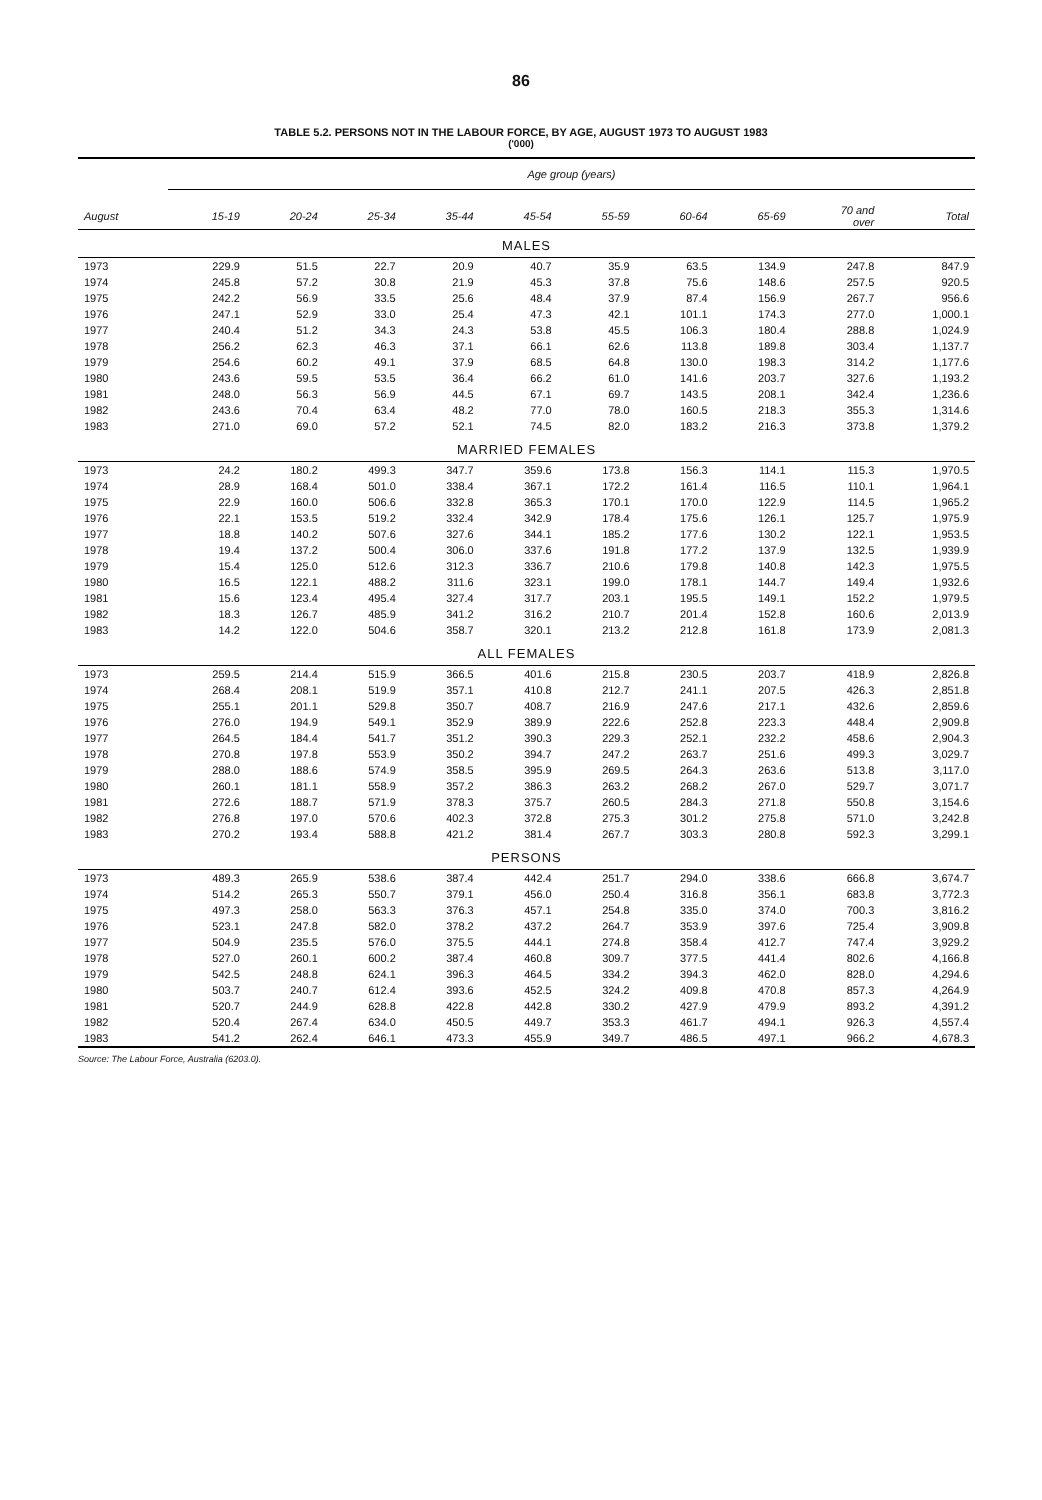86
TABLE 5.2. PERSONS NOT IN THE LABOUR FORCE, BY AGE, AUGUST 1973 TO AUGUST 1983
('000)
| | Age group (years) | | | | | | | | | |
| --- | --- | --- | --- | --- | --- | --- | --- | --- | --- | --- |
| August | 15-19 | 20-24 | 25-34 | 35-44 | 45-54 | 55-59 | 60-64 | 65-69 | 70 and over | Total |
| MALES | | | | | | | | | | |
| 1973 | 229.9 | 51.5 | 22.7 | 20.9 | 40.7 | 35.9 | 63.5 | 134.9 | 247.8 | 847.9 |
| 1974 | 245.8 | 57.2 | 30.8 | 21.9 | 45.3 | 37.8 | 75.6 | 148.6 | 257.5 | 920.5 |
| 1975 | 242.2 | 56.9 | 33.5 | 25.6 | 48.4 | 37.9 | 87.4 | 156.9 | 267.7 | 956.6 |
| 1976 | 247.1 | 52.9 | 33.0 | 25.4 | 47.3 | 42.1 | 101.1 | 174.3 | 277.0 | 1,000.1 |
| 1977 | 240.4 | 51.2 | 34.3 | 24.3 | 53.8 | 45.5 | 106.3 | 180.4 | 288.8 | 1,024.9 |
| 1978 | 256.2 | 62.3 | 46.3 | 37.1 | 66.1 | 62.6 | 113.8 | 189.8 | 303.4 | 1,137.7 |
| 1979 | 254.6 | 60.2 | 49.1 | 37.9 | 68.5 | 64.8 | 130.0 | 198.3 | 314.2 | 1,177.6 |
| 1980 | 243.6 | 59.5 | 53.5 | 36.4 | 66.2 | 61.0 | 141.6 | 203.7 | 327.6 | 1,193.2 |
| 1981 | 248.0 | 56.3 | 56.9 | 44.5 | 67.1 | 69.7 | 143.5 | 208.1 | 342.4 | 1,236.6 |
| 1982 | 243.6 | 70.4 | 63.4 | 48.2 | 77.0 | 78.0 | 160.5 | 218.3 | 355.3 | 1,314.6 |
| 1983 | 271.0 | 69.0 | 57.2 | 52.1 | 74.5 | 82.0 | 183.2 | 216.3 | 373.8 | 1,379.2 |
| MARRIED FEMALES | | | | | | | | | | |
| 1973 | 24.2 | 180.2 | 499.3 | 347.7 | 359.6 | 173.8 | 156.3 | 114.1 | 115.3 | 1,970.5 |
| 1974 | 28.9 | 168.4 | 501.0 | 338.4 | 367.1 | 172.2 | 161.4 | 116.5 | 110.1 | 1,964.1 |
| 1975 | 22.9 | 160.0 | 506.6 | 332.8 | 365.3 | 170.1 | 170.0 | 122.9 | 114.5 | 1,965.2 |
| 1976 | 22.1 | 153.5 | 519.2 | 332.4 | 342.9 | 178.4 | 175.6 | 126.1 | 125.7 | 1,975.9 |
| 1977 | 18.8 | 140.2 | 507.6 | 327.6 | 344.1 | 185.2 | 177.6 | 130.2 | 122.1 | 1,953.5 |
| 1978 | 19.4 | 137.2 | 500.4 | 306.0 | 337.6 | 191.8 | 177.2 | 137.9 | 132.5 | 1,939.9 |
| 1979 | 15.4 | 125.0 | 512.6 | 312.3 | 336.7 | 210.6 | 179.8 | 140.8 | 142.3 | 1,975.5 |
| 1980 | 16.5 | 122.1 | 488.2 | 311.6 | 323.1 | 199.0 | 178.1 | 144.7 | 149.4 | 1,932.6 |
| 1981 | 15.6 | 123.4 | 495.4 | 327.4 | 317.7 | 203.1 | 195.5 | 149.1 | 152.2 | 1,979.5 |
| 1982 | 18.3 | 126.7 | 485.9 | 341.2 | 316.2 | 210.7 | 201.4 | 152.8 | 160.6 | 2,013.9 |
| 1983 | 14.2 | 122.0 | 504.6 | 358.7 | 320.1 | 213.2 | 212.8 | 161.8 | 173.9 | 2,081.3 |
| ALL FEMALES | | | | | | | | | | |
| 1973 | 259.5 | 214.4 | 515.9 | 366.5 | 401.6 | 215.8 | 230.5 | 203.7 | 418.9 | 2,826.8 |
| 1974 | 268.4 | 208.1 | 519.9 | 357.1 | 410.8 | 212.7 | 241.1 | 207.5 | 426.3 | 2,851.8 |
| 1975 | 255.1 | 201.1 | 529.8 | 350.7 | 408.7 | 216.9 | 247.6 | 217.1 | 432.6 | 2,859.6 |
| 1976 | 276.0 | 194.9 | 549.1 | 352.9 | 389.9 | 222.6 | 252.8 | 223.3 | 448.4 | 2,909.8 |
| 1977 | 264.5 | 184.4 | 541.7 | 351.2 | 390.3 | 229.3 | 252.1 | 232.2 | 458.6 | 2,904.3 |
| 1978 | 270.8 | 197.8 | 553.9 | 350.2 | 394.7 | 247.2 | 263.7 | 251.6 | 499.3 | 3,029.7 |
| 1979 | 288.0 | 188.6 | 574.9 | 358.5 | 395.9 | 269.5 | 264.3 | 263.6 | 513.8 | 3,117.0 |
| 1980 | 260.1 | 181.1 | 558.9 | 357.2 | 386.3 | 263.2 | 268.2 | 267.0 | 529.7 | 3,071.7 |
| 1981 | 272.6 | 188.7 | 571.9 | 378.3 | 375.7 | 260.5 | 284.3 | 271.8 | 550.8 | 3,154.6 |
| 1982 | 276.8 | 197.0 | 570.6 | 402.3 | 372.8 | 275.3 | 301.2 | 275.8 | 571.0 | 3,242.8 |
| 1983 | 270.2 | 193.4 | 588.8 | 421.2 | 381.4 | 267.7 | 303.3 | 280.8 | 592.3 | 3,299.1 |
| PERSONS | | | | | | | | | | |
| 1973 | 489.3 | 265.9 | 538.6 | 387.4 | 442.4 | 251.7 | 294.0 | 338.6 | 666.8 | 3,674.7 |
| 1974 | 514.2 | 265.3 | 550.7 | 379.1 | 456.0 | 250.4 | 316.8 | 356.1 | 683.8 | 3,772.3 |
| 1975 | 497.3 | 258.0 | 563.3 | 376.3 | 457.1 | 254.8 | 335.0 | 374.0 | 700.3 | 3,816.2 |
| 1976 | 523.1 | 247.8 | 582.0 | 378.2 | 437.2 | 264.7 | 353.9 | 397.6 | 725.4 | 3,909.8 |
| 1977 | 504.9 | 235.5 | 576.0 | 375.5 | 444.1 | 274.8 | 358.4 | 412.7 | 747.4 | 3,929.2 |
| 1978 | 527.0 | 260.1 | 600.2 | 387.4 | 460.8 | 309.7 | 377.5 | 441.4 | 802.6 | 4,166.8 |
| 1979 | 542.5 | 248.8 | 624.1 | 396.3 | 464.5 | 334.2 | 394.3 | 462.0 | 828.0 | 4,294.6 |
| 1980 | 503.7 | 240.7 | 612.4 | 393.6 | 452.5 | 324.2 | 409.8 | 470.8 | 857.3 | 4,264.9 |
| 1981 | 520.7 | 244.9 | 628.8 | 422.8 | 442.8 | 330.2 | 427.9 | 479.9 | 893.2 | 4,391.2 |
| 1982 | 520.4 | 267.4 | 634.0 | 450.5 | 449.7 | 353.3 | 461.7 | 494.1 | 926.3 | 4,557.4 |
| 1983 | 541.2 | 262.4 | 646.1 | 473.3 | 455.9 | 349.7 | 486.5 | 497.1 | 966.2 | 4,678.3 |
Source: The Labour Force, Australia (6203.0).